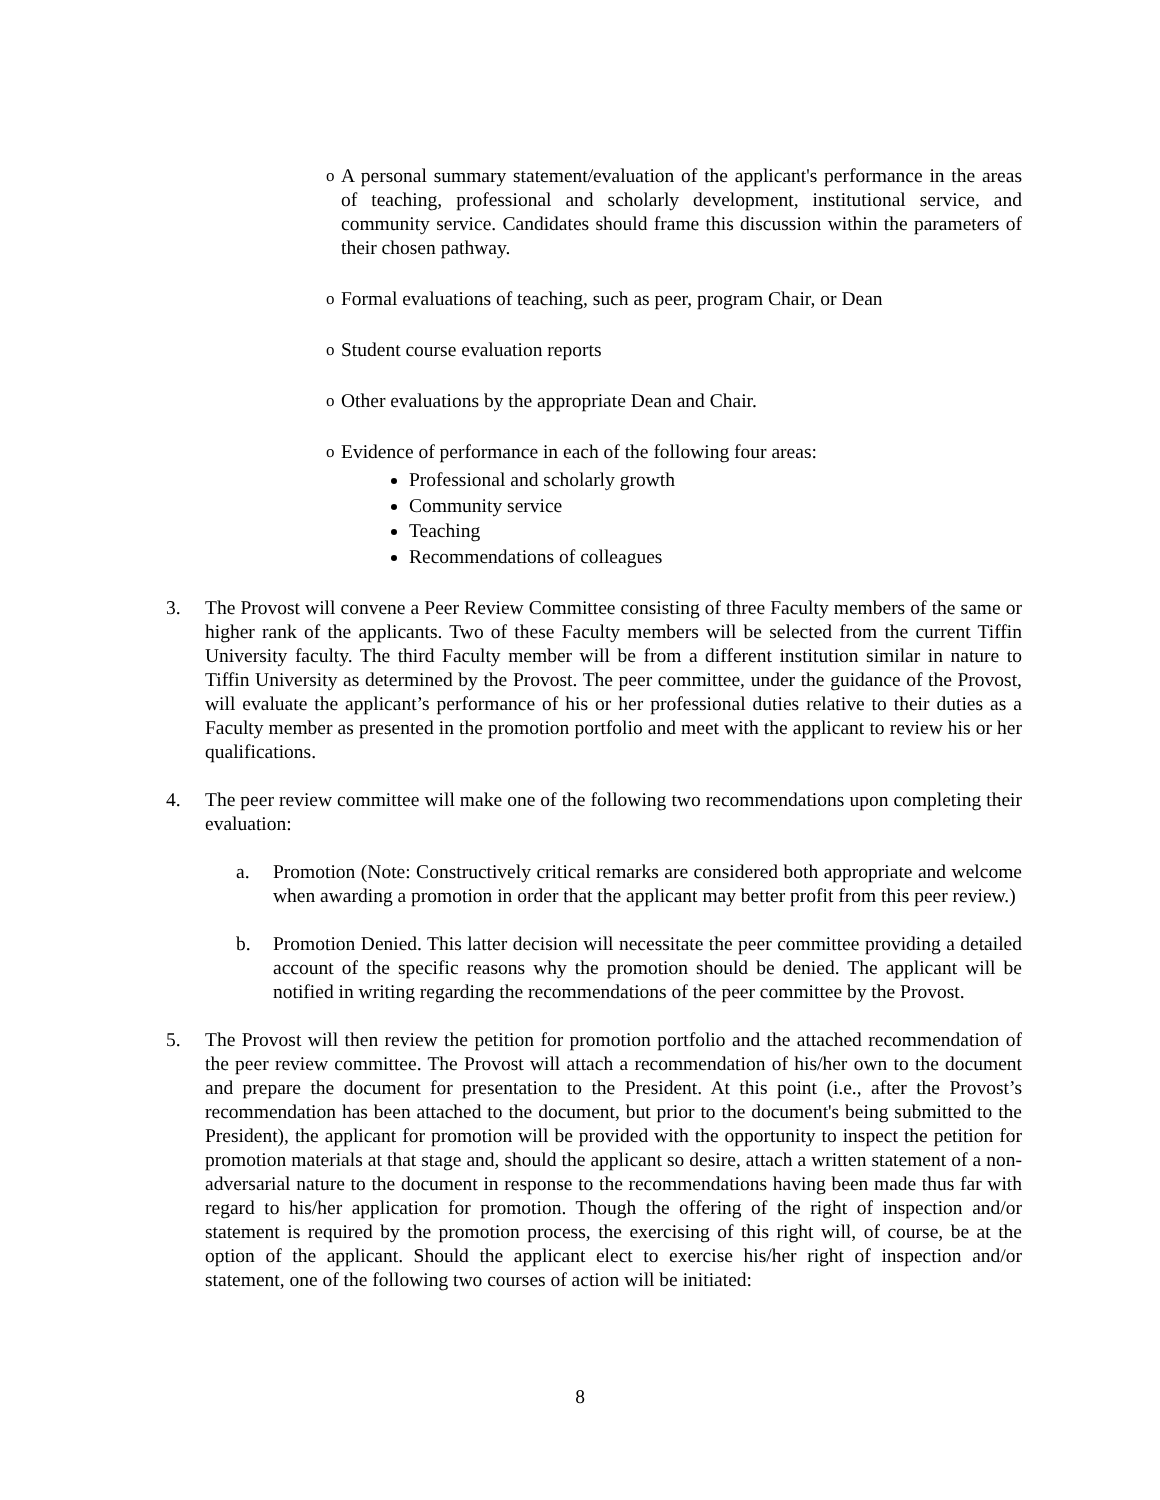o A personal summary statement/evaluation of the applicant's performance in the areas of teaching, professional and scholarly development, institutional service, and community service. Candidates should frame this discussion within the parameters of their chosen pathway.
o Formal evaluations of teaching, such as peer, program Chair, or Dean
o Student course evaluation reports
o Other evaluations by the appropriate Dean and Chair.
o Evidence of performance in each of the following four areas:
Professional and scholarly growth
Community service
Teaching
Recommendations of colleagues
3. The Provost will convene a Peer Review Committee consisting of three Faculty members of the same or higher rank of the applicants. Two of these Faculty members will be selected from the current Tiffin University faculty. The third Faculty member will be from a different institution similar in nature to Tiffin University as determined by the Provost. The peer committee, under the guidance of the Provost, will evaluate the applicant’s performance of his or her professional duties relative to their duties as a Faculty member as presented in the promotion portfolio and meet with the applicant to review his or her qualifications.
4. The peer review committee will make one of the following two recommendations upon completing their evaluation:
a. Promotion (Note: Constructively critical remarks are considered both appropriate and welcome when awarding a promotion in order that the applicant may better profit from this peer review.)
b. Promotion Denied. This latter decision will necessitate the peer committee providing a detailed account of the specific reasons why the promotion should be denied. The applicant will be notified in writing regarding the recommendations of the peer committee by the Provost.
5. The Provost will then review the petition for promotion portfolio and the attached recommendation of the peer review committee. The Provost will attach a recommendation of his/her own to the document and prepare the document for presentation to the President. At this point (i.e., after the Provost’s recommendation has been attached to the document, but prior to the document's being submitted to the President), the applicant for promotion will be provided with the opportunity to inspect the petition for promotion materials at that stage and, should the applicant so desire, attach a written statement of a non-adversarial nature to the document in response to the recommendations having been made thus far with regard to his/her application for promotion. Though the offering of the right of inspection and/or statement is required by the promotion process, the exercising of this right will, of course, be at the option of the applicant. Should the applicant elect to exercise his/her right of inspection and/or statement, one of the following two courses of action will be initiated:
8